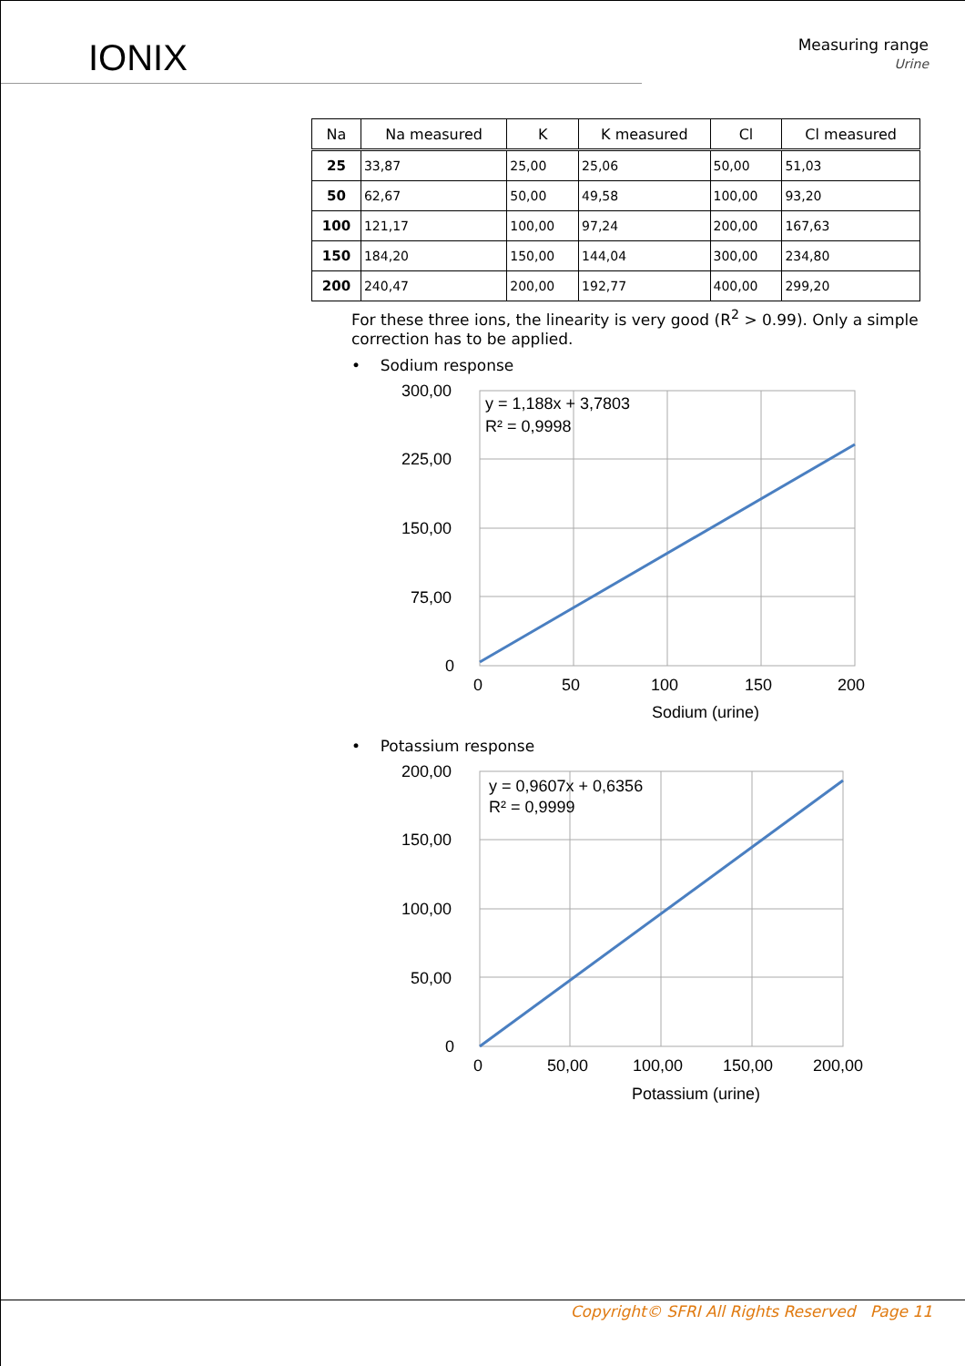IONIX
Measuring range
Urine
| Na | Na measured | K | K measured | Cl | Cl measured |
| --- | --- | --- | --- | --- | --- |
| 25 | 33,87 | 25,00 | 25,06 | 50,00 | 51,03 |
| 50 | 62,67 | 50,00 | 49,58 | 100,00 | 93,20 |
| 100 | 121,17 | 100,00 | 97,24 | 200,00 | 167,63 |
| 150 | 184,20 | 150,00 | 144,04 | 300,00 | 234,80 |
| 200 | 240,47 | 200,00 | 192,77 | 400,00 | 299,20 |
For these three ions, the linearity is very good (R<sup>2</sup> > 0.99). Only a simple correction has to be applied.
• Sodium response
300,00
225,00
150,00
75,00
0
0
50
100
150
200
y = 1,188x + 3,7803
R² = 0,9998
Sodium (urine)
• Potassium response
200,00
150,00
100,00
50,00
0
0
50,00
100,00
150,00
200,00
y = 0,9607x + 0,6356
R² = 0,9999
Potassium (urine)
Copyright© SFRI All Rights Reserved Page 11